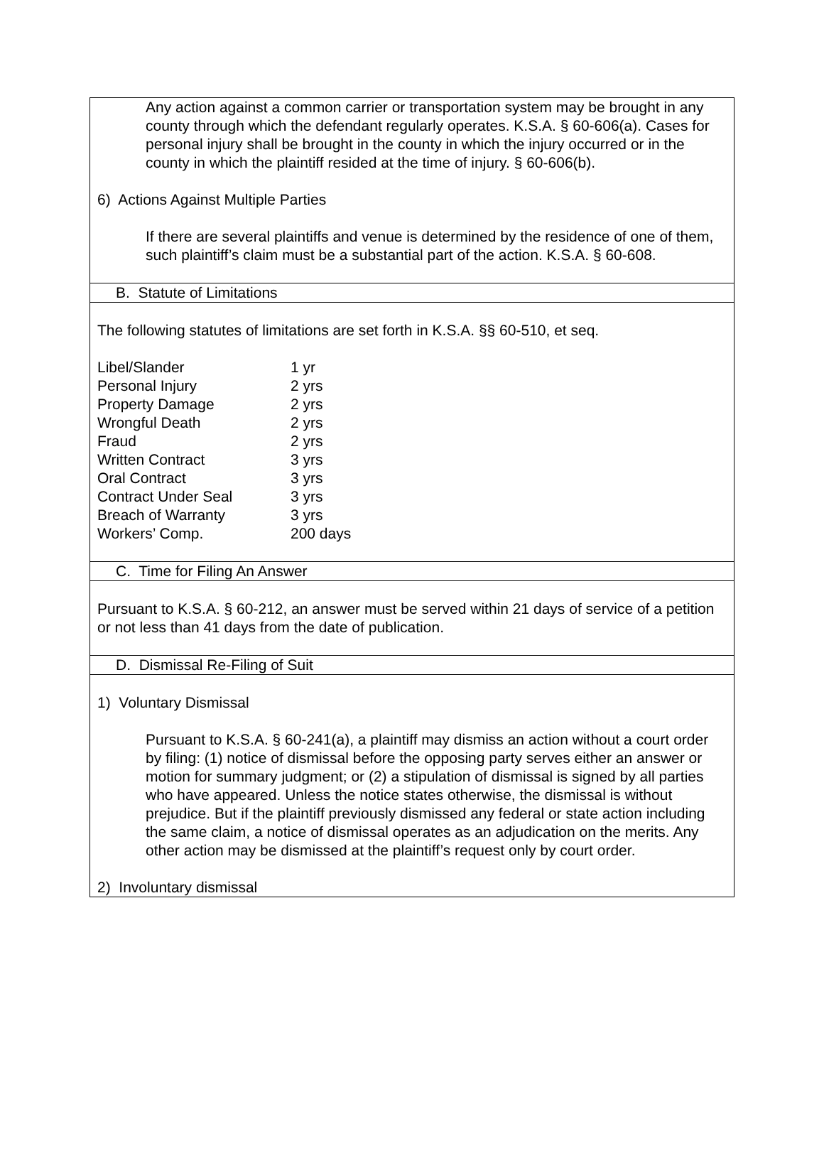| Any action against a common carrier or transportation system may be brought in any county through which the defendant regularly operates. K.S.A. § 60-606(a). Cases for personal injury shall be brought in the county in which the injury occurred or in the county in which the plaintiff resided at the time of injury. § 60-606(b). 6) Actions Against Multiple Parties If there are several plaintiffs and venue is determined by the residence of one of them, such plaintiff’s claim must be a substantial part of the action. K.S.A. § 60-608. |
| B. Statute of Limitations |
| The following statutes of limitations are set forth in K.S.A. §§ 60-510, et seq. / Libel/Slander / 1 yr / / Personal Injury / 2 yrs / / Property Damage / 2 yrs / / Wrongful Death / 2 yrs / / Fraud / 2 yrs / / Written Contract / 3 yrs / / Oral Contract / 3 yrs / / Contract Under Seal / 3 yrs / / Breach of Warranty / 3 yrs / / Workers’ Comp. / 200 days / |
| C. Time for Filing An Answer |
| Pursuant to K.S.A. § 60-212, an answer must be served within 21 days of service of a petition or not less than 41 days from the date of publication. |
| D. Dismissal Re-Filing of Suit |
| 1) Voluntary Dismissal Pursuant to K.S.A. § 60-241(a), a plaintiff may dismiss an action without a court order by filing: (1) notice of dismissal before the opposing party serves either an answer or motion for summary judgment; or (2) a stipulation of dismissal is signed by all parties who have appeared. Unless the notice states otherwise, the dismissal is without prejudice. But if the plaintiff previously dismissed any federal or state action including the same claim, a notice of dismissal operates as an adjudication on the merits. Any other action may be dismissed at the plaintiff’s request only by court order. 2) Involuntary dismissal |